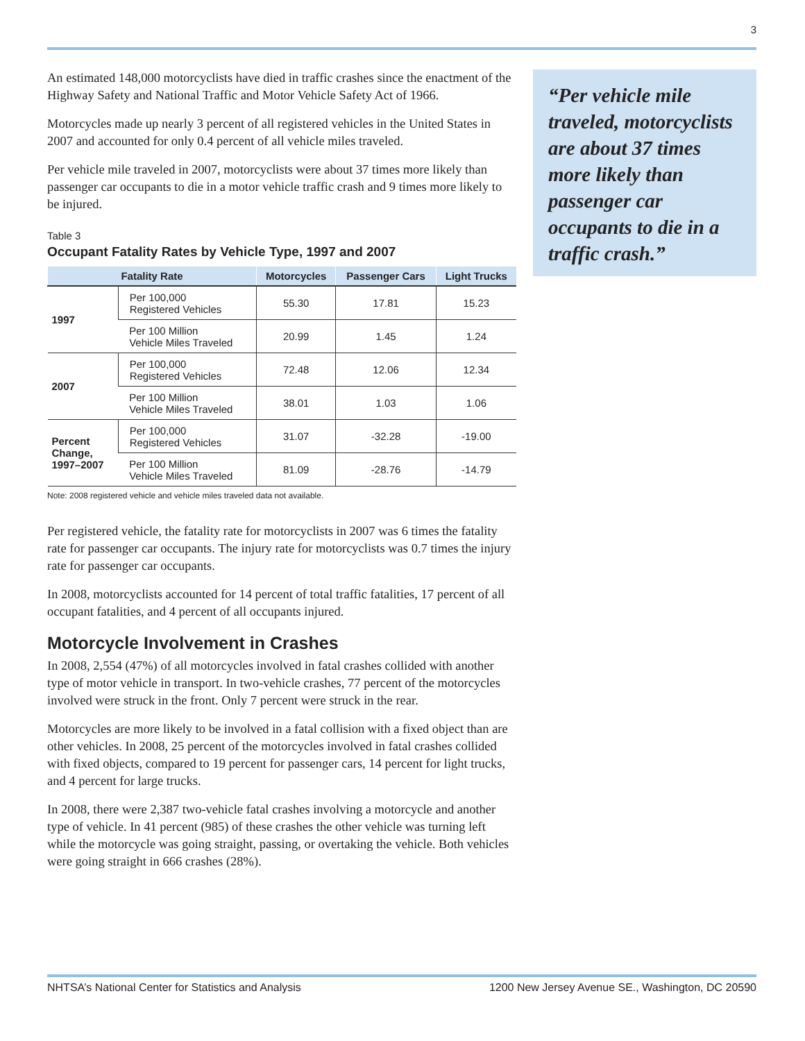3
An estimated 148,000 motorcyclists have died in traffic crashes since the enactment of the Highway Safety and National Traffic and Motor Vehicle Safety Act of 1966.
Motorcycles made up nearly 3 percent of all registered vehicles in the United States in 2007 and accounted for only 0.4 percent of all vehicle miles traveled.
Per vehicle mile traveled in 2007, motorcyclists were about 37 times more likely than passenger car occupants to die in a motor vehicle traffic crash and 9 times more likely to be injured.
Table 3
Occupant Fatality Rates by Vehicle Type, 1997 and 2007
| Fatality Rate | | Motorcycles | Passenger Cars | Light Trucks |
| --- | --- | --- | --- | --- |
| 1997 | Per 100,000 Registered Vehicles | 55.30 | 17.81 | 15.23 |
| | Per 100 Million Vehicle Miles Traveled | 20.99 | 1.45 | 1.24 |
| 2007 | Per 100,000 Registered Vehicles | 72.48 | 12.06 | 12.34 |
| | Per 100 Million Vehicle Miles Traveled | 38.01 | 1.03 | 1.06 |
| Percent Change, 1997–2007 | Per 100,000 Registered Vehicles | 31.07 | -32.28 | -19.00 |
| | Per 100 Million Vehicle Miles Traveled | 81.09 | -28.76 | -14.79 |
Note: 2008 registered vehicle and vehicle miles traveled data not available.
Per registered vehicle, the fatality rate for motorcyclists in 2007 was 6 times the fatality rate for passenger car occupants. The injury rate for motorcyclists was 0.7 times the injury rate for passenger car occupants.
In 2008, motorcyclists accounted for 14 percent of total traffic fatalities, 17 percent of all occupant fatalities, and 4 percent of all occupants injured.
Motorcycle Involvement in Crashes
In 2008, 2,554 (47%) of all motorcycles involved in fatal crashes collided with another type of motor vehicle in transport. In two-vehicle crashes, 77 percent of the motorcycles involved were struck in the front. Only 7 percent were struck in the rear.
Motorcycles are more likely to be involved in a fatal collision with a fixed object than are other vehicles. In 2008, 25 percent of the motorcycles involved in fatal crashes collided with fixed objects, compared to 19 percent for passenger cars, 14 percent for light trucks, and 4 percent for large trucks.
In 2008, there were 2,387 two-vehicle fatal crashes involving a motorcycle and another type of vehicle. In 41 percent (985) of these crashes the other vehicle was turning left while the motorcycle was going straight, passing, or overtaking the vehicle. Both vehicles were going straight in 666 crashes (28%).
“Per vehicle mile traveled, motorcyclists are about 37 times more likely than passenger car occupants to die in a traffic crash.”
NHTSA’s National Center for Statistics and Analysis 1200 New Jersey Avenue SE., Washington, DC 20590